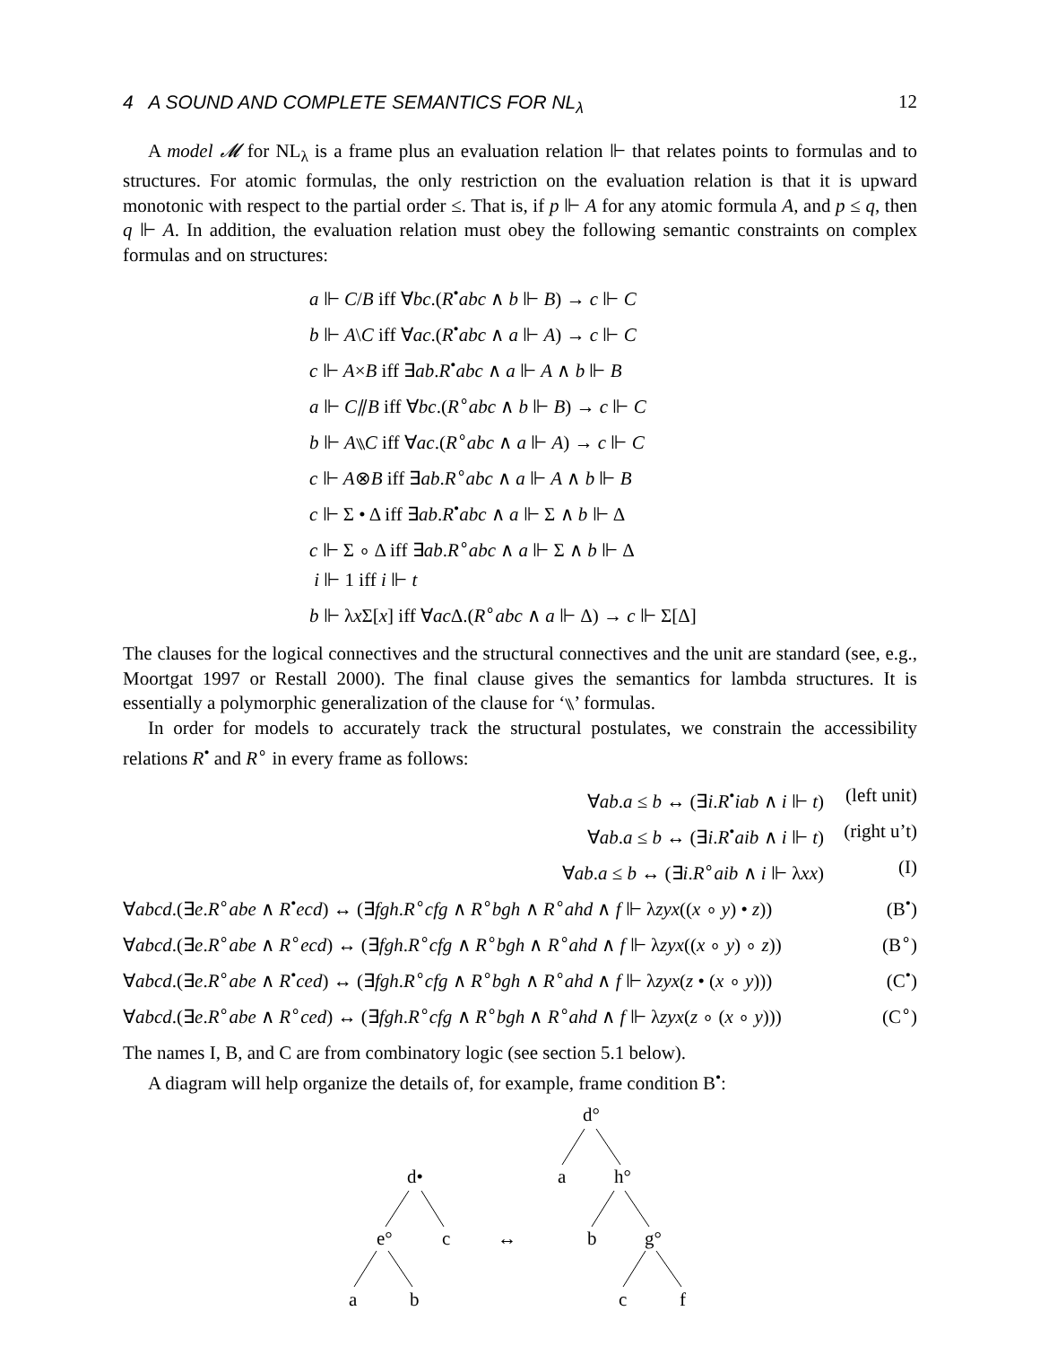4 A SOUND AND COMPLETE SEMANTICS FOR NL<sub>λ</sub> 12
A model 𝓜 for NL<sub>λ</sub> is a frame plus an evaluation relation ⊩ that relates points to formulas and to structures. For atomic formulas, the only restriction on the evaluation relation is that it is upward monotonic with respect to the partial order ≤. That is, if p ⊩ A for any atomic formula A, and p ≤ q, then q ⊩ A. In addition, the evaluation relation must obey the following semantic constraints on complex formulas and on structures:
a ⊩ C/B iff ∀bc.(R<sup>•</sup>abc ∧ b ⊩ B) → c ⊩ C
b ⊩ A\C iff ∀ac.(R<sup>•</sup>abc ∧ a ⊩ A) → c ⊩ C
c ⊩ A×B iff ∃ab.R<sup>•</sup>abc ∧ a ⊩ A ∧ b ⊩ B
a ⊩ C⫽B iff ∀bc.(R<sup>∘</sup>abc ∧ b ⊩ B) → c ⊩ C
b ⊩ A⑊C iff ∀ac.(R<sup>∘</sup>abc ∧ a ⊩ A) → c ⊩ C
c ⊩ A⊗B iff ∃ab.R<sup>∘</sup>abc ∧ a ⊩ A ∧ b ⊩ B
c ⊩ Σ • Δ iff ∃ab.R<sup>•</sup>abc ∧ a ⊩ Σ ∧ b ⊩ Δ
c ⊩ Σ ∘ Δ iff ∃ab.R<sup>∘</sup>abc ∧ a ⊩ Σ ∧ b ⊩ Δ
i ⊩ 1 iff i ⊩ t
b ⊩ λx Σ[x] iff ∀ac Δ.(R<sup>∘</sup>abc ∧ a ⊩ Δ) → c ⊩ Σ[Δ]
The clauses for the logical connectives and the structural connectives and the unit are standard (see, e.g., Moortgat 1997 or Restall 2000). The final clause gives the semantics for lambda structures. It is essentially a polymorphic generalization of the clause for ‘⑊’ formulas.
In order for models to accurately track the structural postulates, we constrain the accessibility relations R<sup>•</sup> and R<sup>∘</sup> in every frame as follows:
∀ab.a ≤ b ↔ (∃i.R<sup>•</sup>iab ∧ i ⊩ t) (left unit)
∀ab.a ≤ b ↔ (∃i.R<sup>•</sup>aib ∧ i ⊩ t) (right u’t)
∀ab.a ≤ b ↔ (∃i.R<sup>∘</sup>aib ∧ i ⊩ λxx) (I)
∀abcd.(∃e.R<sup>∘</sup>abe ∧ R<sup>•</sup>ecd) ↔ (∃fgh.R<sup>∘</sup>cfg ∧ R<sup>∘</sup>bgh ∧ R<sup>∘</sup>ahd ∧ f ⊩ λzyx((x ∘ y) • z)) (B<sup>•</sup>)
∀abcd.(∃e.R<sup>∘</sup>abe ∧ R<sup>∘</sup>ecd) ↔ (∃fgh.R<sup>∘</sup>cfg ∧ R<sup>∘</sup>bgh ∧ R<sup>∘</sup>ahd ∧ f ⊩ λzyx((x ∘ y) ∘ z)) (B<sup>∘</sup>)
∀abcd.(∃e.R<sup>∘</sup>abe ∧ R<sup>•</sup>ced) ↔ (∃fgh.R<sup>∘</sup>cfg ∧ R<sup>∘</sup>bgh ∧ R<sup>∘</sup>ahd ∧ f ⊩ λzyx(z • (x ∘ y))) (C<sup>•</sup>)
∀abcd.(∃e.R<sup>∘</sup>abe ∧ R<sup>∘</sup>ced) ↔ (∃fgh.R<sup>∘</sup>cfg ∧ R<sup>∘</sup>bgh ∧ R<sup>∘</sup>ahd ∧ f ⊩ λzyx(z ∘ (x ∘ y))) (C<sup>∘</sup>)
The names I, B, and C are from combinatory logic (see section 5.1 below).
A diagram will help organize the details of, for example, frame condition B<sup>•</sup>:
d•
e°
c
a
b
↔
d°
a
h°
b
g°
c
f